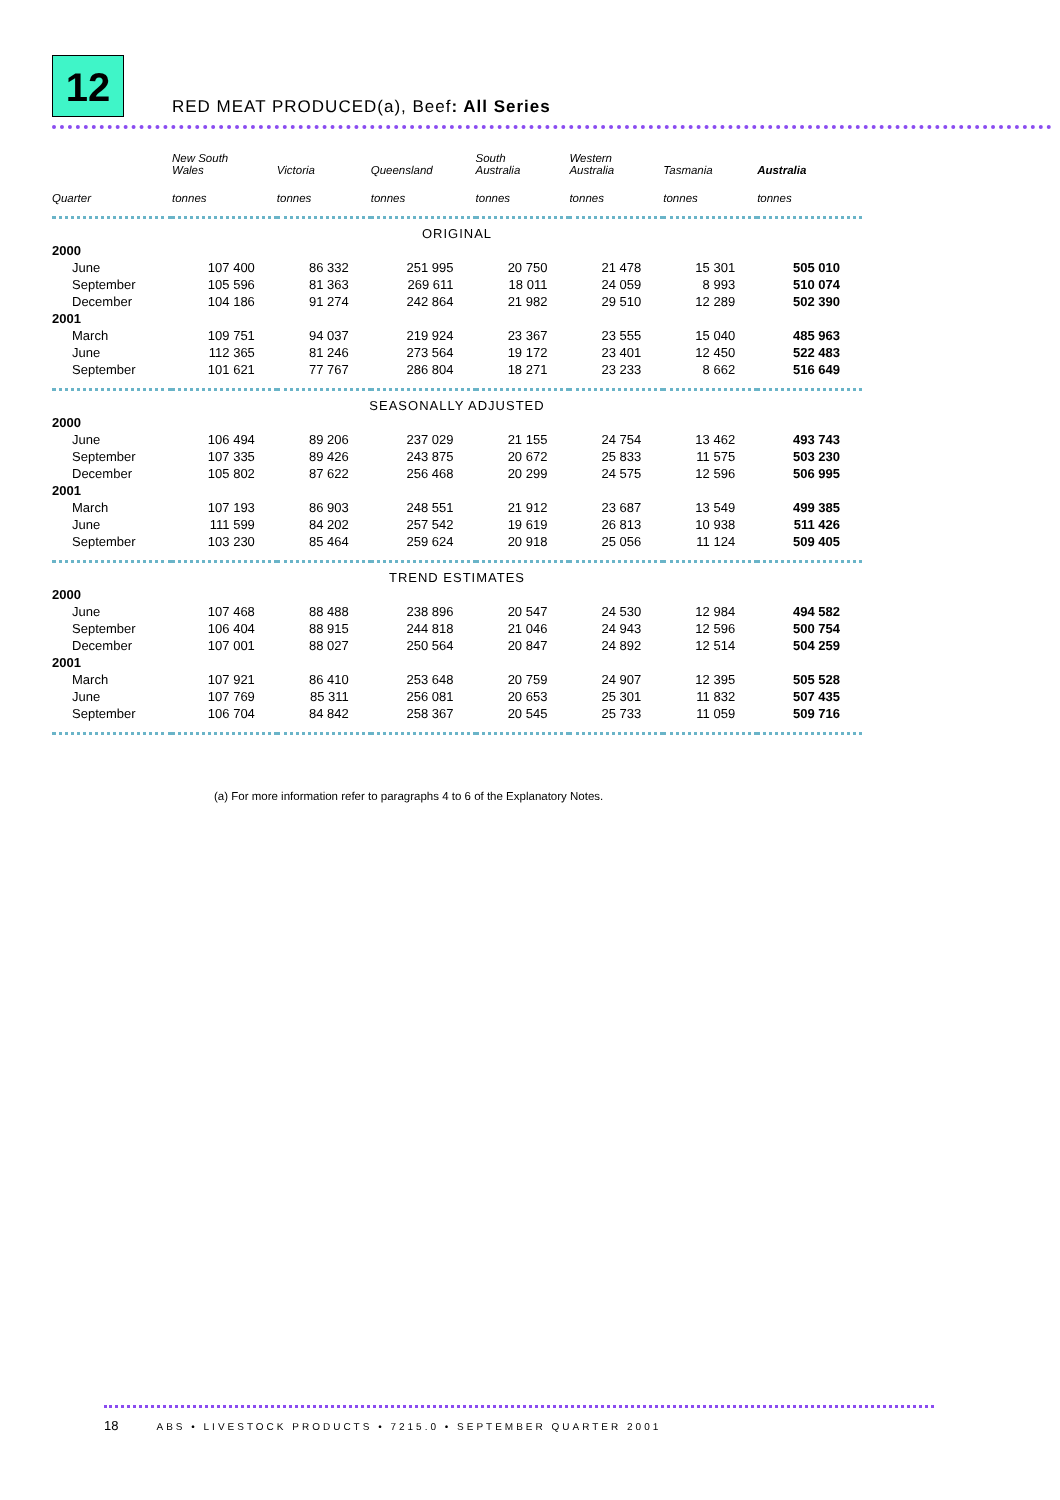12 RED MEAT PRODUCED(a), Beef: All Series
| | New South Wales | Victoria | Queensland | South Australia | Western Australia | Tasmania | Australia |
| --- | --- | --- | --- | --- | --- | --- | --- |
| Quarter | tonnes | tonnes | tonnes | tonnes | tonnes | tonnes | tonnes |
| ORIGINAL | | | | | | | |
| 2000 | | | | | | | |
| June | 107 400 | 86 332 | 251 995 | 20 750 | 21 478 | 15 301 | 505 010 |
| September | 105 596 | 81 363 | 269 611 | 18 011 | 24 059 | 8 993 | 510 074 |
| December | 104 186 | 91 274 | 242 864 | 21 982 | 29 510 | 12 289 | 502 390 |
| 2001 | | | | | | | |
| March | 109 751 | 94 037 | 219 924 | 23 367 | 23 555 | 15 040 | 485 963 |
| June | 112 365 | 81 246 | 273 564 | 19 172 | 23 401 | 12 450 | 522 483 |
| September | 101 621 | 77 767 | 286 804 | 18 271 | 23 233 | 8 662 | 516 649 |
| SEASONALLY ADJUSTED | | | | | | | |
| 2000 | | | | | | | |
| June | 106 494 | 89 206 | 237 029 | 21 155 | 24 754 | 13 462 | 493 743 |
| September | 107 335 | 89 426 | 243 875 | 20 672 | 25 833 | 11 575 | 503 230 |
| December | 105 802 | 87 622 | 256 468 | 20 299 | 24 575 | 12 596 | 506 995 |
| 2001 | | | | | | | |
| March | 107 193 | 86 903 | 248 551 | 21 912 | 23 687 | 13 549 | 499 385 |
| June | 111 599 | 84 202 | 257 542 | 19 619 | 26 813 | 10 938 | 511 426 |
| September | 103 230 | 85 464 | 259 624 | 20 918 | 25 056 | 11 124 | 509 405 |
| TREND ESTIMATES | | | | | | | |
| 2000 | | | | | | | |
| June | 107 468 | 88 488 | 238 896 | 20 547 | 24 530 | 12 984 | 494 582 |
| September | 106 404 | 88 915 | 244 818 | 21 046 | 24 943 | 12 596 | 500 754 |
| December | 107 001 | 88 027 | 250 564 | 20 847 | 24 892 | 12 514 | 504 259 |
| 2001 | | | | | | | |
| March | 107 921 | 86 410 | 253 648 | 20 759 | 24 907 | 12 395 | 505 528 |
| June | 107 769 | 85 311 | 256 081 | 20 653 | 25 301 | 11 832 | 507 435 |
| September | 106 704 | 84 842 | 258 367 | 20 545 | 25 733 | 11 059 | 509 716 |
(a) For more information refer to paragraphs 4 to 6 of the Explanatory Notes.
18 ABS • LIVESTOCK PRODUCTS • 7215.0 • SEPTEMBER QUARTER 2001